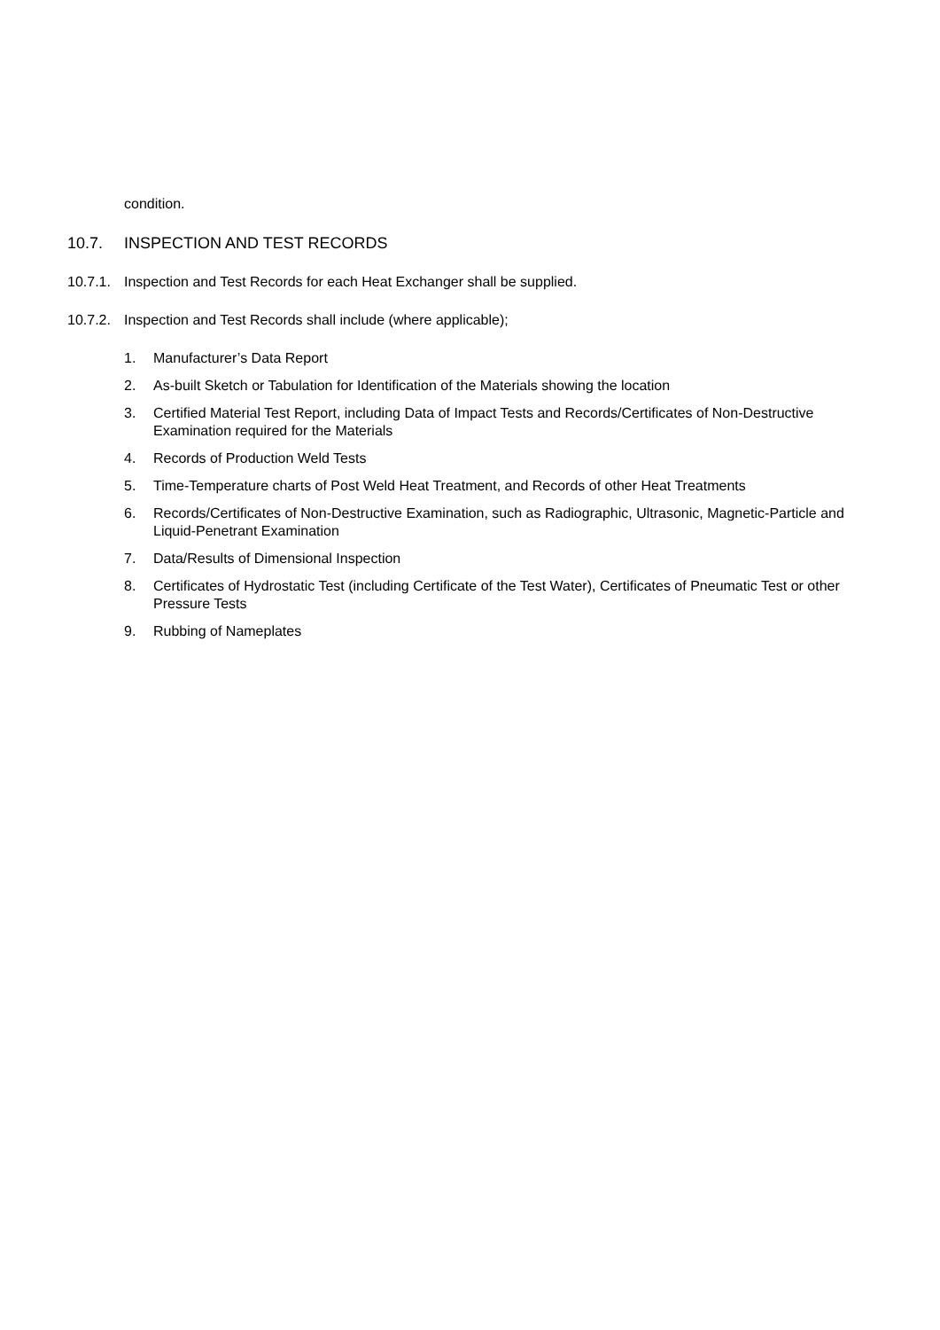condition.
10.7. INSPECTION AND TEST RECORDS
10.7.1. Inspection and Test Records for each Heat Exchanger shall be supplied.
10.7.2. Inspection and Test Records shall include (where applicable);
1. Manufacturer’s Data Report
2. As-built Sketch or Tabulation for Identification of the Materials showing the location
3. Certified Material Test Report, including Data of Impact Tests and Records/Certificates of Non-Destructive Examination required for the Materials
4. Records of Production Weld Tests
5. Time-Temperature charts of Post Weld Heat Treatment, and Records of other Heat Treatments
6. Records/Certificates of Non-Destructive Examination, such as Radiographic, Ultrasonic, Magnetic-Particle and Liquid-Penetrant Examination
7. Data/Results of Dimensional Inspection
8. Certificates of Hydrostatic Test (including Certificate of the Test Water), Certificates of Pneumatic Test or other Pressure Tests
9. Rubbing of Nameplates